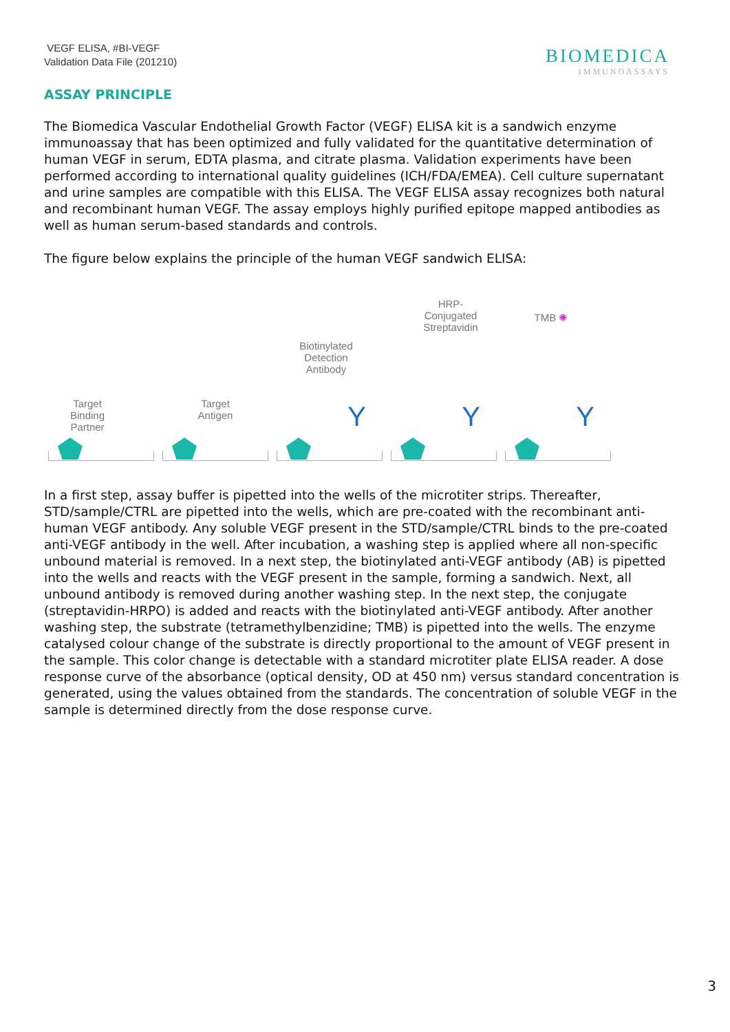VEGF ELISA, #BI-VEGF
Validation Data File (201210)
BIOMEDICA
IMMUNOASSAYS
ASSAY PRINCIPLE
The Biomedica Vascular Endothelial Growth Factor (VEGF) ELISA kit is a sandwich enzyme immunoassay that has been optimized and fully validated for the quantitative determination of human VEGF in serum, EDTA plasma, and citrate plasma. Validation experiments have been performed according to international quality guidelines (ICH/FDA/EMEA). Cell culture supernatant and urine samples are compatible with this ELISA. The VEGF ELISA assay recognizes both natural and recombinant human VEGF. The assay employs highly purified epitope mapped antibodies as well as human serum-based standards and controls.
The figure below explains the principle of the human VEGF sandwich ELISA:
Target
Binding
Partner
Target
Antigen
Biotinylated
Detection
Antibody
Y
HRP-
Conjugated
Streptavidin
Y
TMB ✺
Y
In a first step, assay buffer is pipetted into the wells of the microtiter strips. Thereafter, STD/sample/CTRL are pipetted into the wells, which are pre-coated with the recombinant anti-human VEGF antibody. Any soluble VEGF present in the STD/sample/CTRL binds to the pre-coated anti-VEGF antibody in the well. After incubation, a washing step is applied where all non-specific unbound material is removed. In a next step, the biotinylated anti-VEGF antibody (AB) is pipetted into the wells and reacts with the VEGF present in the sample, forming a sandwich. Next, all unbound antibody is removed during another washing step. In the next step, the conjugate (streptavidin-HRPO) is added and reacts with the biotinylated anti-VEGF antibody. After another washing step, the substrate (tetramethylbenzidine; TMB) is pipetted into the wells. The enzyme catalysed colour change of the substrate is directly proportional to the amount of VEGF present in the sample. This color change is detectable with a standard microtiter plate ELISA reader. A dose response curve of the absorbance (optical density, OD at 450 nm) versus standard concentration is generated, using the values obtained from the standards. The concentration of soluble VEGF in the sample is determined directly from the dose response curve.
3